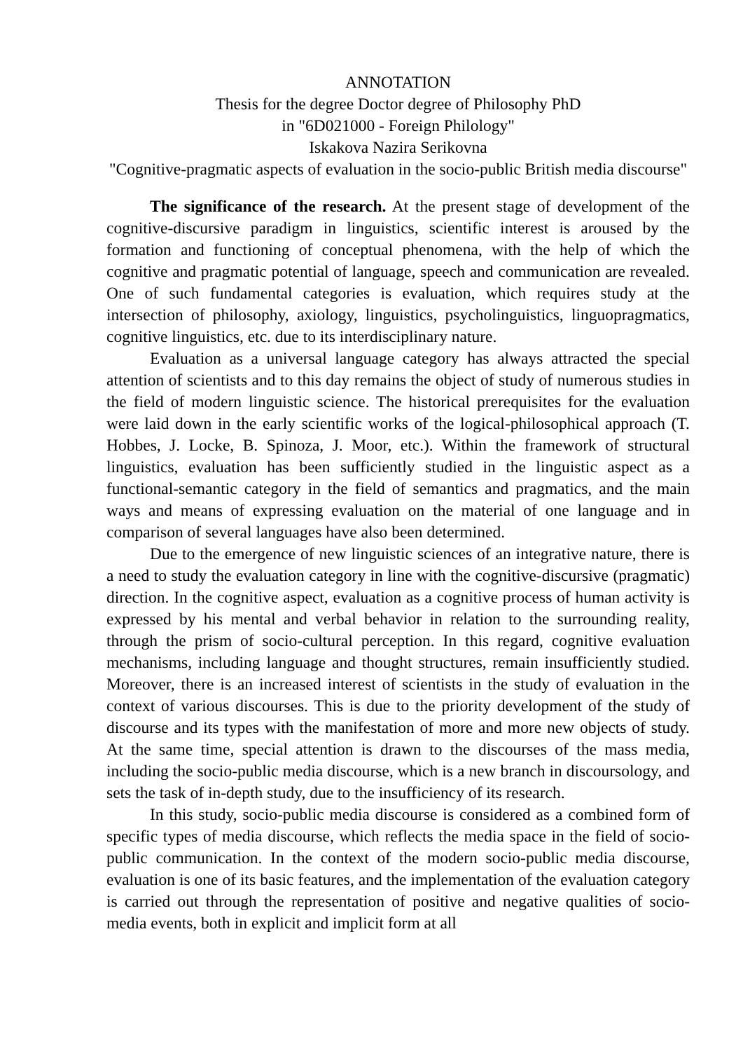ANNOTATION
Thesis for the degree Doctor degree of Philosophy PhD
in "6D021000 - Foreign Philology"
Iskakova Nazira Serikovna
"Cognitive-pragmatic aspects of evaluation in the socio-public British media discourse"
The significance of the research. At the present stage of development of the cognitive-discursive paradigm in linguistics, scientific interest is aroused by the formation and functioning of conceptual phenomena, with the help of which the cognitive and pragmatic potential of language, speech and communication are revealed. One of such fundamental categories is evaluation, which requires study at the intersection of philosophy, axiology, linguistics, psycholinguistics, linguopragmatics, cognitive linguistics, etc. due to its interdisciplinary nature.
Evaluation as a universal language category has always attracted the special attention of scientists and to this day remains the object of study of numerous studies in the field of modern linguistic science. The historical prerequisites for the evaluation were laid down in the early scientific works of the logical-philosophical approach (T. Hobbes, J. Locke, B. Spinoza, J. Moor, etc.). Within the framework of structural linguistics, evaluation has been sufficiently studied in the linguistic aspect as a functional-semantic category in the field of semantics and pragmatics, and the main ways and means of expressing evaluation on the material of one language and in comparison of several languages have also been determined.
Due to the emergence of new linguistic sciences of an integrative nature, there is a need to study the evaluation category in line with the cognitive-discursive (pragmatic) direction. In the cognitive aspect, evaluation as a cognitive process of human activity is expressed by his mental and verbal behavior in relation to the surrounding reality, through the prism of socio-cultural perception. In this regard, cognitive evaluation mechanisms, including language and thought structures, remain insufficiently studied. Moreover, there is an increased interest of scientists in the study of evaluation in the context of various discourses. This is due to the priority development of the study of discourse and its types with the manifestation of more and more new objects of study. At the same time, special attention is drawn to the discourses of the mass media, including the socio-public media discourse, which is a new branch in discoursology, and sets the task of in-depth study, due to the insufficiency of its research.
In this study, socio-public media discourse is considered as a combined form of specific types of media discourse, which reflects the media space in the field of socio-public communication. In the context of the modern socio-public media discourse, evaluation is one of its basic features, and the implementation of the evaluation category is carried out through the representation of positive and negative qualities of socio-media events, both in explicit and implicit form at all